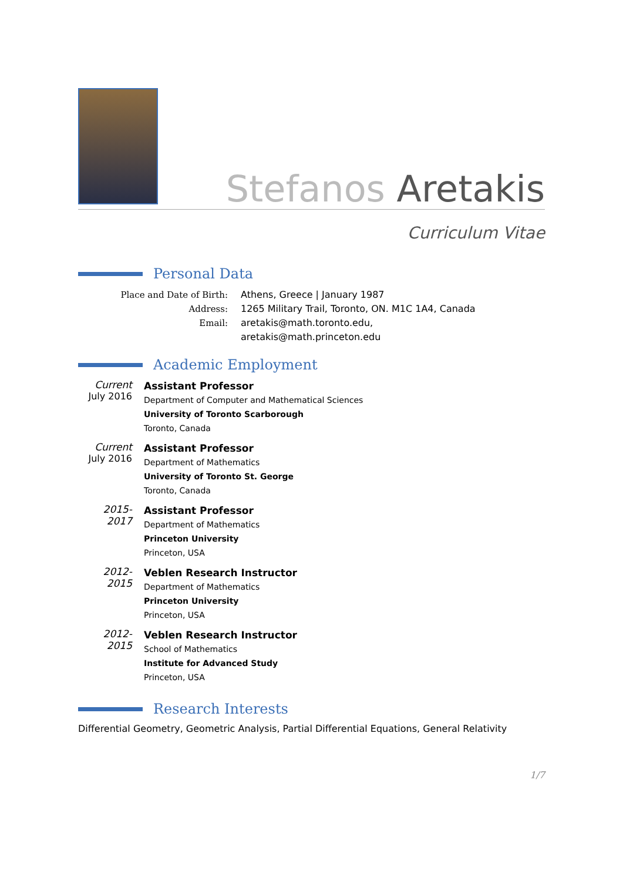Stefanos Aretakis
Curriculum Vitae
Personal Data
Place and Date of Birth: Athens, Greece | January 1987
Address: 1265 Military Trail, Toronto, ON. M1C 1A4, Canada
Email: aretakis@math.toronto.edu,
aretakis@math.princeton.edu
Academic Employment
Current
July 2016
Assistant Professor
Department of Computer and Mathematical Sciences
University of Toronto Scarborough
Toronto, Canada
Current
July 2016
Assistant Professor
Department of Mathematics
University of Toronto St. George
Toronto, Canada
2015-2017
Assistant Professor
Department of Mathematics
Princeton University
Princeton, USA
2012-2015
Veblen Research Instructor
Department of Mathematics
Princeton University
Princeton, USA
2012-2015
Veblen Research Instructor
School of Mathematics
Institute for Advanced Study
Princeton, USA
Research Interests
Differential Geometry, Geometric Analysis, Partial Differential Equations, General Relativity
1/7